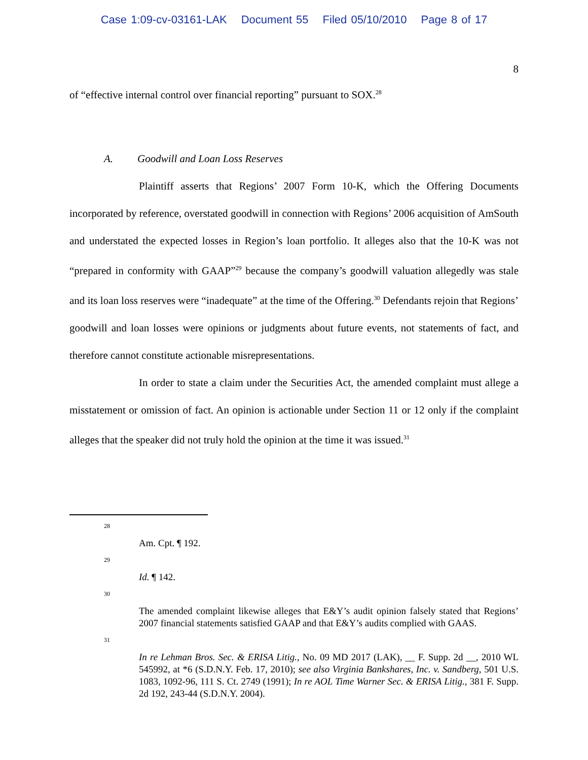Case 1:09-cv-03161-LAK Document 55 Filed 05/10/2010 Page 8 of 17
8
of “effective internal control over financial reporting” pursuant to SOX.<sup>28</sup>
A. Goodwill and Loan Loss Reserves
Plaintiff asserts that Regions’ 2007 Form 10-K, which the Offering Documents incorporated by reference, overstated goodwill in connection with Regions’ 2006 acquisition of AmSouth and understated the expected losses in Region’s loan portfolio. It alleges also that the 10-K was not “prepared in conformity with GAAP”<sup>29</sup> because the company’s goodwill valuation allegedly was stale and its loan loss reserves were “inadequate” at the time of the Offering.<sup>30</sup> Defendants rejoin that Regions’ goodwill and loan losses were opinions or judgments about future events, not statements of fact, and therefore cannot constitute actionable misrepresentations.
In order to state a claim under the Securities Act, the amended complaint must allege a misstatement or omission of fact. An opinion is actionable under Section 11 or 12 only if the complaint alleges that the speaker did not truly hold the opinion at the time it was issued.<sup>31</sup>
28
Am. Cpt. ¶ 192.
29
Id. ¶ 142.
30
The amended complaint likewise alleges that E&Y’s audit opinion falsely stated that Regions’ 2007 financial statements satisfied GAAP and that E&Y’s audits complied with GAAS.
31
In re Lehman Bros. Sec. & ERISA Litig., No. 09 MD 2017 (LAK), __ F. Supp. 2d __, 2010 WL 545992, at *6 (S.D.N.Y. Feb. 17, 2010); see also Virginia Bankshares, Inc. v. Sandberg, 501 U.S. 1083, 1092-96, 111 S. Ct. 2749 (1991); In re AOL Time Warner Sec. & ERISA Litig., 381 F. Supp. 2d 192, 243-44 (S.D.N.Y. 2004).